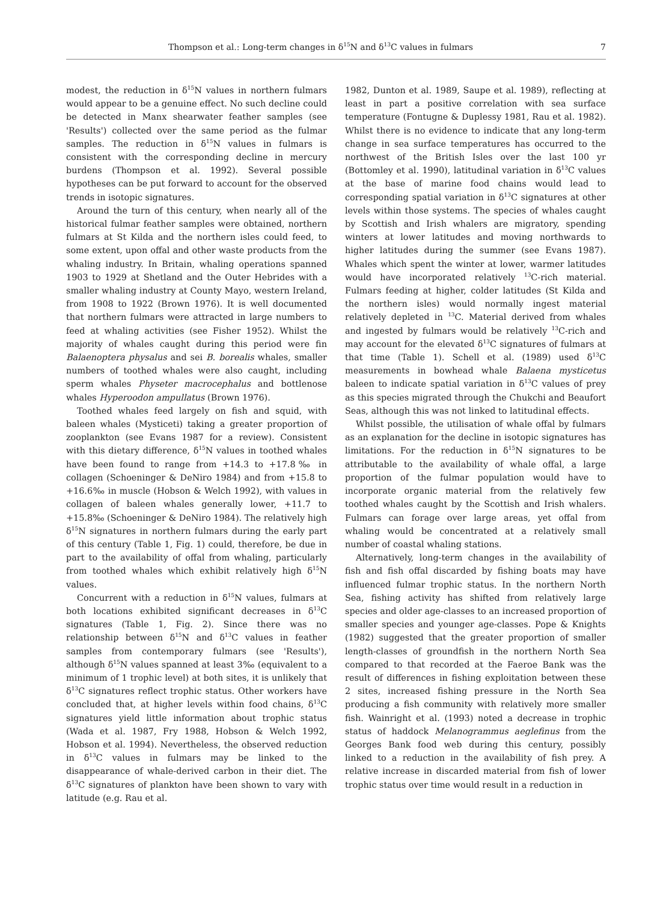Thompson et al.: Long-term changes in δ<sup>15</sup>N and δ<sup>13</sup>C values in fulmars 7
modest, the reduction in δ<sup>15</sup>N values in northern fulmars would appear to be a genuine effect. No such decline could be detected in Manx shearwater feather samples (see 'Results') collected over the same period as the fulmar samples. The reduction in δ<sup>15</sup>N values in fulmars is consistent with the corresponding decline in mercury burdens (Thompson et al. 1992). Several possible hypotheses can be put forward to account for the observed trends in isotopic signatures.
Around the turn of this century, when nearly all of the historical fulmar feather samples were obtained, northern fulmars at St Kilda and the northern isles could feed, to some extent, upon offal and other waste products from the whaling industry. In Britain, whaling operations spanned 1903 to 1929 at Shetland and the Outer Hebrides with a smaller whaling industry at County Mayo, western Ireland, from 1908 to 1922 (Brown 1976). It is well documented that northern fulmars were attracted in large numbers to feed at whaling activities (see Fisher 1952). Whilst the majority of whales caught during this period were fin Balaenoptera physalus and sei B. borealis whales, smaller numbers of toothed whales were also caught, including sperm whales Physeter macrocephalus and bottlenose whales Hyperoodon ampullatus (Brown 1976).
Toothed whales feed largely on fish and squid, with baleen whales (Mysticeti) taking a greater proportion of zooplankton (see Evans 1987 for a review). Consistent with this dietary difference, δ<sup>15</sup>N values in toothed whales have been found to range from +14.3 to +17.8‰ in collagen (Schoeninger & DeNiro 1984) and from +15.8 to +16.6‰ in muscle (Hobson & Welch 1992), with values in collagen of baleen whales generally lower, +11.7 to +15.8‰ (Schoeninger & DeNiro 1984). The relatively high δ<sup>15</sup>N signatures in northern fulmars during the early part of this century (Table 1, Fig. 1) could, therefore, be due in part to the availability of offal from whaling, particularly from toothed whales which exhibit relatively high δ<sup>15</sup>N values.
Concurrent with a reduction in δ<sup>15</sup>N values, fulmars at both locations exhibited significant decreases in δ<sup>13</sup>C signatures (Table 1, Fig. 2). Since there was no relationship between δ<sup>15</sup>N and δ<sup>13</sup>C values in feather samples from contemporary fulmars (see 'Results'), although δ<sup>15</sup>N values spanned at least 3‰ (equivalent to a minimum of 1 trophic level) at both sites, it is unlikely that δ<sup>13</sup>C signatures reflect trophic status. Other workers have concluded that, at higher levels within food chains, δ<sup>13</sup>C signatures yield little information about trophic status (Wada et al. 1987, Fry 1988, Hobson & Welch 1992, Hobson et al. 1994). Nevertheless, the observed reduction in δ<sup>13</sup>C values in fulmars may be linked to the disappearance of whale-derived carbon in their diet. The δ<sup>13</sup>C signatures of plankton have been shown to vary with latitude (e.g. Rau et al.
1982, Dunton et al. 1989, Saupe et al. 1989), reflecting at least in part a positive correlation with sea surface temperature (Fontugne & Duplessy 1981, Rau et al. 1982). Whilst there is no evidence to indicate that any long-term change in sea surface temperatures has occurred to the northwest of the British Isles over the last 100 yr (Bottomley et al. 1990), latitudinal variation in δ<sup>13</sup>C values at the base of marine food chains would lead to corresponding spatial variation in δ<sup>13</sup>C signatures at other levels within those systems. The species of whales caught by Scottish and Irish whalers are migratory, spending winters at lower latitudes and moving northwards to higher latitudes during the summer (see Evans 1987). Whales which spent the winter at lower, warmer latitudes would have incorporated relatively <sup>13</sup>C-rich material. Fulmars feeding at higher, colder latitudes (St Kilda and the northern isles) would normally ingest material relatively depleted in <sup>13</sup>C. Material derived from whales and ingested by fulmars would be relatively <sup>13</sup>C-rich and may account for the elevated δ<sup>13</sup>C signatures of fulmars at that time (Table 1). Schell et al. (1989) used δ<sup>13</sup>C measurements in bowhead whale Balaena mysticetus baleen to indicate spatial variation in δ<sup>13</sup>C values of prey as this species migrated through the Chukchi and Beaufort Seas, although this was not linked to latitudinal effects.
Whilst possible, the utilisation of whale offal by fulmars as an explanation for the decline in isotopic signatures has limitations. For the reduction in δ<sup>15</sup>N signatures to be attributable to the availability of whale offal, a large proportion of the fulmar population would have to incorporate organic material from the relatively few toothed whales caught by the Scottish and Irish whalers. Fulmars can forage over large areas, yet offal from whaling would be concentrated at a relatively small number of coastal whaling stations.
Alternatively, long-term changes in the availability of fish and fish offal discarded by fishing boats may have influenced fulmar trophic status. In the northern North Sea, fishing activity has shifted from relatively large species and older age-classes to an increased proportion of smaller species and younger age-classes. Pope & Knights (1982) suggested that the greater proportion of smaller length-classes of groundfish in the northern North Sea compared to that recorded at the Faeroe Bank was the result of differences in fishing exploitation between these 2 sites, increased fishing pressure in the North Sea producing a fish community with relatively more smaller fish. Wainright et al. (1993) noted a decrease in trophic status of haddock Melanogrammus aeglefinus from the Georges Bank food web during this century, possibly linked to a reduction in the availability of fish prey. A relative increase in discarded material from fish of lower trophic status over time would result in a reduction in